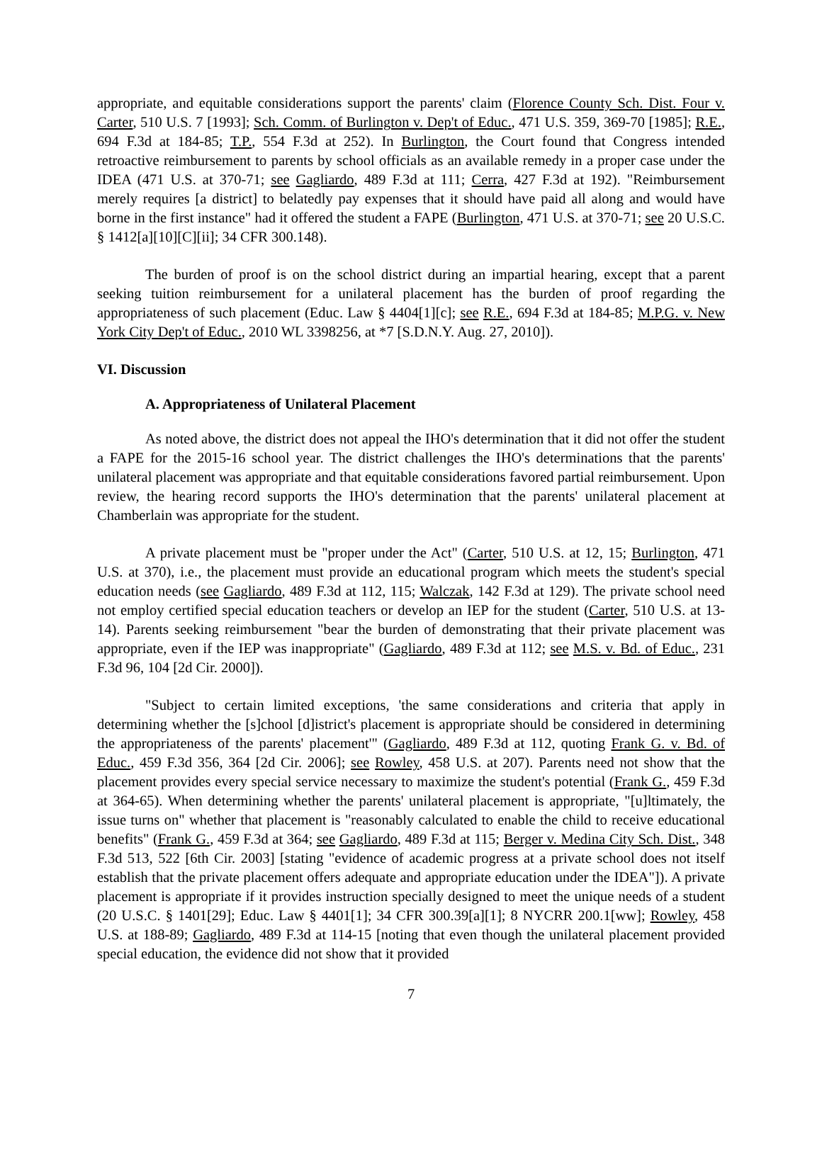appropriate, and equitable considerations support the parents' claim (Florence County Sch. Dist. Four v. Carter, 510 U.S. 7 [1993]; Sch. Comm. of Burlington v. Dep't of Educ., 471 U.S. 359, 369-70 [1985]; R.E., 694 F.3d at 184-85; T.P., 554 F.3d at 252). In Burlington, the Court found that Congress intended retroactive reimbursement to parents by school officials as an available remedy in a proper case under the IDEA (471 U.S. at 370-71; see Gagliardo, 489 F.3d at 111; Cerra, 427 F.3d at 192). "Reimbursement merely requires [a district] to belatedly pay expenses that it should have paid all along and would have borne in the first instance" had it offered the student a FAPE (Burlington, 471 U.S. at 370-71; see 20 U.S.C. § 1412[a][10][C][ii]; 34 CFR 300.148).
The burden of proof is on the school district during an impartial hearing, except that a parent seeking tuition reimbursement for a unilateral placement has the burden of proof regarding the appropriateness of such placement (Educ. Law § 4404[1][c]; see R.E., 694 F.3d at 184-85; M.P.G. v. New York City Dep't of Educ., 2010 WL 3398256, at *7 [S.D.N.Y. Aug. 27, 2010]).
VI. Discussion
A. Appropriateness of Unilateral Placement
As noted above, the district does not appeal the IHO's determination that it did not offer the student a FAPE for the 2015-16 school year. The district challenges the IHO's determinations that the parents' unilateral placement was appropriate and that equitable considerations favored partial reimbursement. Upon review, the hearing record supports the IHO's determination that the parents' unilateral placement at Chamberlain was appropriate for the student.
A private placement must be "proper under the Act" (Carter, 510 U.S. at 12, 15; Burlington, 471 U.S. at 370), i.e., the placement must provide an educational program which meets the student's special education needs (see Gagliardo, 489 F.3d at 112, 115; Walczak, 142 F.3d at 129). The private school need not employ certified special education teachers or develop an IEP for the student (Carter, 510 U.S. at 13-14). Parents seeking reimbursement "bear the burden of demonstrating that their private placement was appropriate, even if the IEP was inappropriate" (Gagliardo, 489 F.3d at 112; see M.S. v. Bd. of Educ., 231 F.3d 96, 104 [2d Cir. 2000]).
"Subject to certain limited exceptions, 'the same considerations and criteria that apply in determining whether the [s]chool [d]istrict's placement is appropriate should be considered in determining the appropriateness of the parents' placement'" (Gagliardo, 489 F.3d at 112, quoting Frank G. v. Bd. of Educ., 459 F.3d 356, 364 [2d Cir. 2006]; see Rowley, 458 U.S. at 207). Parents need not show that the placement provides every special service necessary to maximize the student's potential (Frank G., 459 F.3d at 364-65). When determining whether the parents' unilateral placement is appropriate, "[u]ltimately, the issue turns on" whether that placement is "reasonably calculated to enable the child to receive educational benefits" (Frank G., 459 F.3d at 364; see Gagliardo, 489 F.3d at 115; Berger v. Medina City Sch. Dist., 348 F.3d 513, 522 [6th Cir. 2003] [stating "evidence of academic progress at a private school does not itself establish that the private placement offers adequate and appropriate education under the IDEA"]). A private placement is appropriate if it provides instruction specially designed to meet the unique needs of a student (20 U.S.C. § 1401[29]; Educ. Law § 4401[1]; 34 CFR 300.39[a][1]; 8 NYCRR 200.1[ww]; Rowley, 458 U.S. at 188-89; Gagliardo, 489 F.3d at 114-15 [noting that even though the unilateral placement provided special education, the evidence did not show that it provided
7